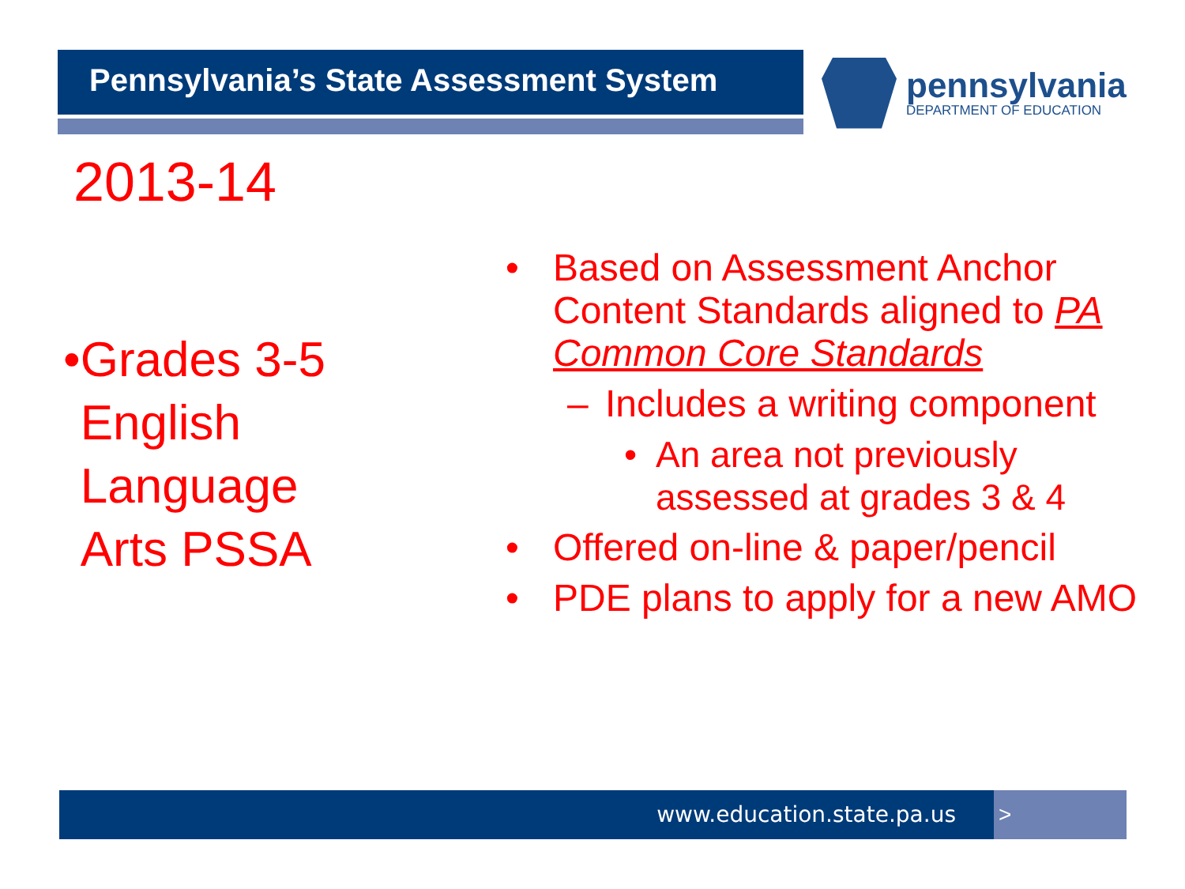Pennsylvania’s State Assessment System pennsylvania
DEPARTMENT OF EDUCATION
2013-14
• Grades 3-5 English Language Arts PSSA
• Based on Assessment Anchor Content Standards aligned to PA Common Core Standards
– Includes a writing component
• An area not previously assessed at grades 3 & 4
• Offered on-line & paper/pencil
• PDE plans to apply for a new AMO
www.education.state.pa.us >